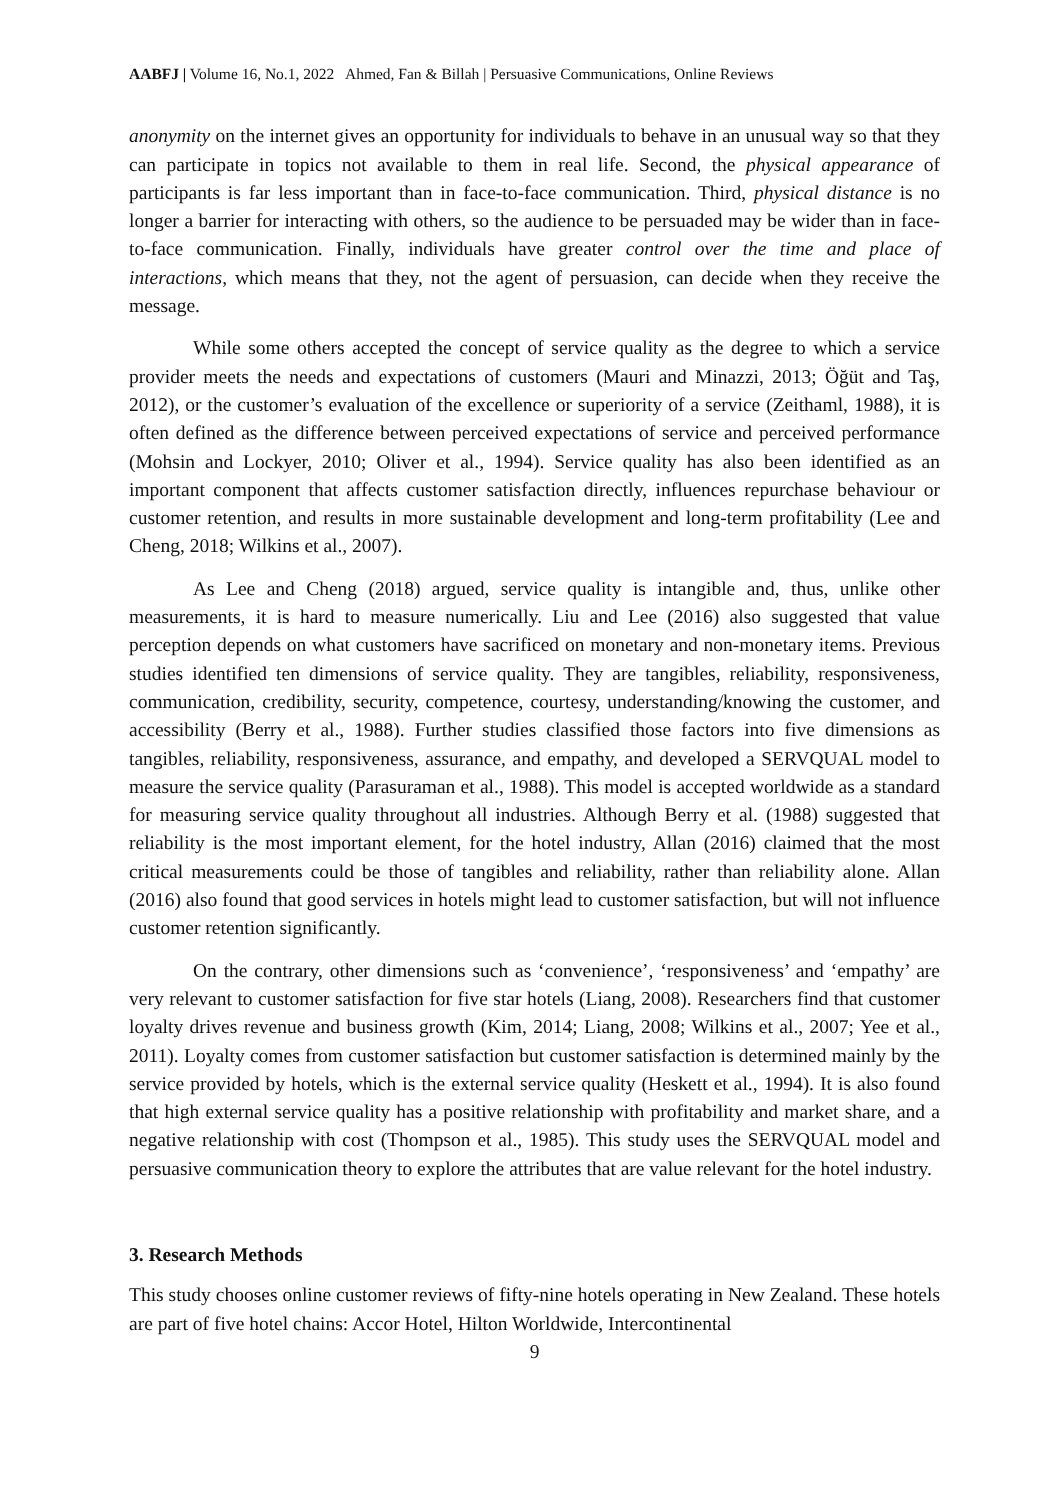AABFJ | Volume 16, No.1, 2022 Ahmed, Fan & Billah | Persuasive Communications, Online Reviews
anonymity on the internet gives an opportunity for individuals to behave in an unusual way so that they can participate in topics not available to them in real life. Second, the physical appearance of participants is far less important than in face-to-face communication. Third, physical distance is no longer a barrier for interacting with others, so the audience to be persuaded may be wider than in face-to-face communication. Finally, individuals have greater control over the time and place of interactions, which means that they, not the agent of persuasion, can decide when they receive the message.
While some others accepted the concept of service quality as the degree to which a service provider meets the needs and expectations of customers (Mauri and Minazzi, 2013; Öğüt and Taş, 2012), or the customer’s evaluation of the excellence or superiority of a service (Zeithaml, 1988), it is often defined as the difference between perceived expectations of service and perceived performance (Mohsin and Lockyer, 2010; Oliver et al., 1994). Service quality has also been identified as an important component that affects customer satisfaction directly, influences repurchase behaviour or customer retention, and results in more sustainable development and long-term profitability (Lee and Cheng, 2018; Wilkins et al., 2007).
As Lee and Cheng (2018) argued, service quality is intangible and, thus, unlike other measurements, it is hard to measure numerically. Liu and Lee (2016) also suggested that value perception depends on what customers have sacrificed on monetary and non-monetary items. Previous studies identified ten dimensions of service quality. They are tangibles, reliability, responsiveness, communication, credibility, security, competence, courtesy, understanding/knowing the customer, and accessibility (Berry et al., 1988). Further studies classified those factors into five dimensions as tangibles, reliability, responsiveness, assurance, and empathy, and developed a SERVQUAL model to measure the service quality (Parasuraman et al., 1988). This model is accepted worldwide as a standard for measuring service quality throughout all industries. Although Berry et al. (1988) suggested that reliability is the most important element, for the hotel industry, Allan (2016) claimed that the most critical measurements could be those of tangibles and reliability, rather than reliability alone. Allan (2016) also found that good services in hotels might lead to customer satisfaction, but will not influence customer retention significantly.
On the contrary, other dimensions such as ‘convenience’, ‘responsiveness’ and ‘empathy’ are very relevant to customer satisfaction for five star hotels (Liang, 2008). Researchers find that customer loyalty drives revenue and business growth (Kim, 2014; Liang, 2008; Wilkins et al., 2007; Yee et al., 2011). Loyalty comes from customer satisfaction but customer satisfaction is determined mainly by the service provided by hotels, which is the external service quality (Heskett et al., 1994). It is also found that high external service quality has a positive relationship with profitability and market share, and a negative relationship with cost (Thompson et al., 1985). This study uses the SERVQUAL model and persuasive communication theory to explore the attributes that are value relevant for the hotel industry.
3. Research Methods
This study chooses online customer reviews of fifty-nine hotels operating in New Zealand. These hotels are part of five hotel chains: Accor Hotel, Hilton Worldwide, Intercontinental
9